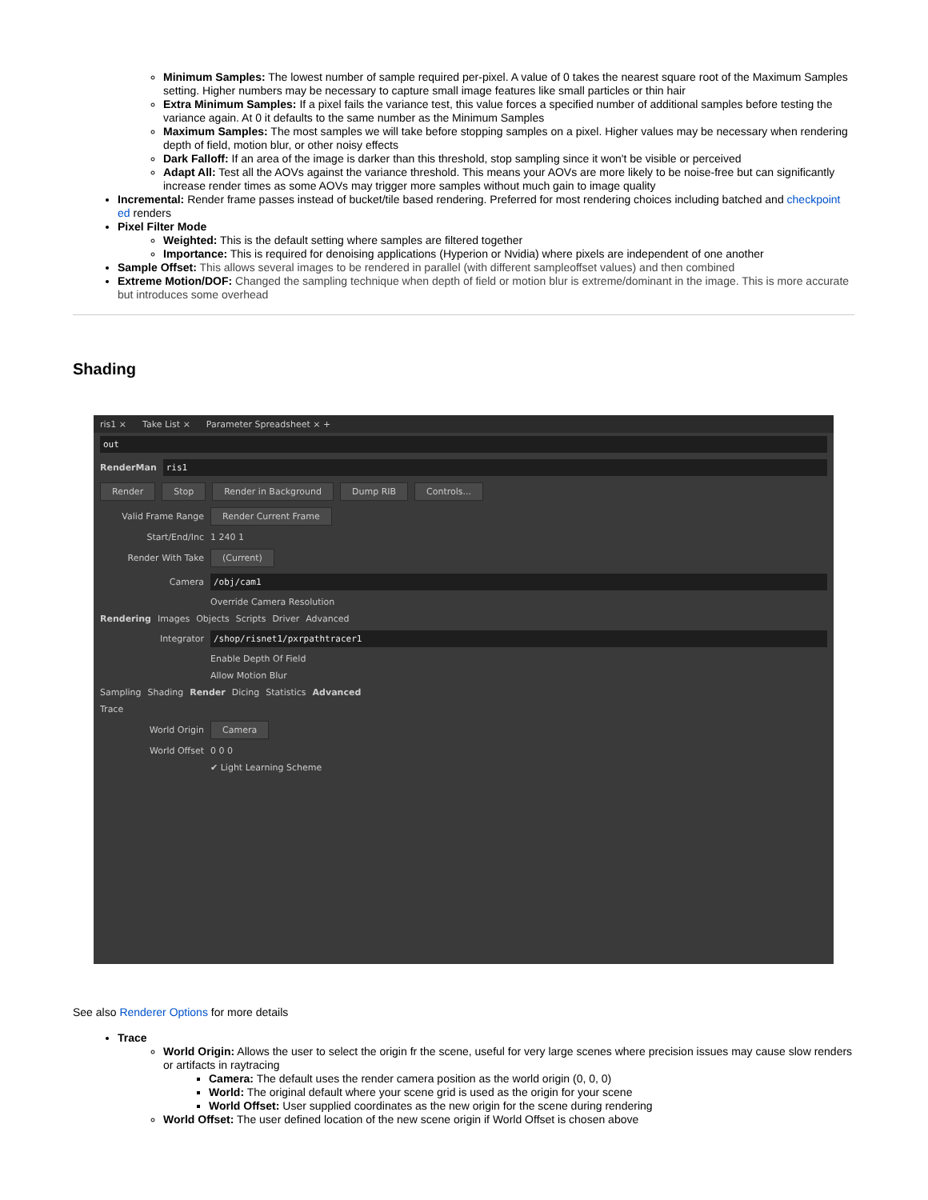Minimum Samples: The lowest number of sample required per-pixel. A value of 0 takes the nearest square root of the Maximum Samples setting. Higher numbers may be necessary to capture small image features like small particles or thin hair
Extra Minimum Samples: If a pixel fails the variance test, this value forces a specified number of additional samples before testing the variance again. At 0 it defaults to the same number as the Minimum Samples
Maximum Samples: The most samples we will take before stopping samples on a pixel. Higher values may be necessary when rendering depth of field, motion blur, or other noisy effects
Dark Falloff: If an area of the image is darker than this threshold, stop sampling since it won't be visible or perceived
Adapt All: Test all the AOVs against the variance threshold. This means your AOVs are more likely to be noise-free but can significantly increase render times as some AOVs may trigger more samples without much gain to image quality
Incremental: Render frame passes instead of bucket/tile based rendering. Preferred for most rendering choices including batched and checkpoint ed renders
Pixel Filter Mode
Weighted: This is the default setting where samples are filtered together
Importance: This is required for denoising applications (Hyperion or Nvidia) where pixels are independent of one another
Sample Offset: This allows several images to be rendered in parallel (with different sampleoffset values) and then combined
Extreme Motion/DOF: Changed the sampling technique when depth of field or motion blur is extreme/dominant in the image. This is more accurate but introduces some overhead
Shading
ris1 × Take List × Parameter Spreadsheet × +
out
RenderMan ris1
Render Stop Render in Background Dump RIB Controls...
Valid Frame Range Render Current Frame
Start/End/Inc 1 240 1
Render With Take (Current)
Camera /obj/cam1
Override Camera Resolution
Rendering Images Objects Scripts Driver Advanced
Integrator /shop/risnet1/pxrpathtracer1
Enable Depth Of Field
Allow Motion Blur
Sampling Shading Render Dicing Statistics Advanced
Trace
World Origin Camera
World Offset 0 0 0
✔ Light Learning Scheme
See also Renderer Options for more details
Trace
World Origin: Allows the user to select the origin fr the scene, useful for very large scenes where precision issues may cause slow renders or artifacts in raytracing
Camera: The default uses the render camera position as the world origin (0, 0, 0)
World: The original default where your scene grid is used as the origin for your scene
World Offset: User supplied coordinates as the new origin for the scene during rendering
World Offset: The user defined location of the new scene origin if World Offset is chosen above